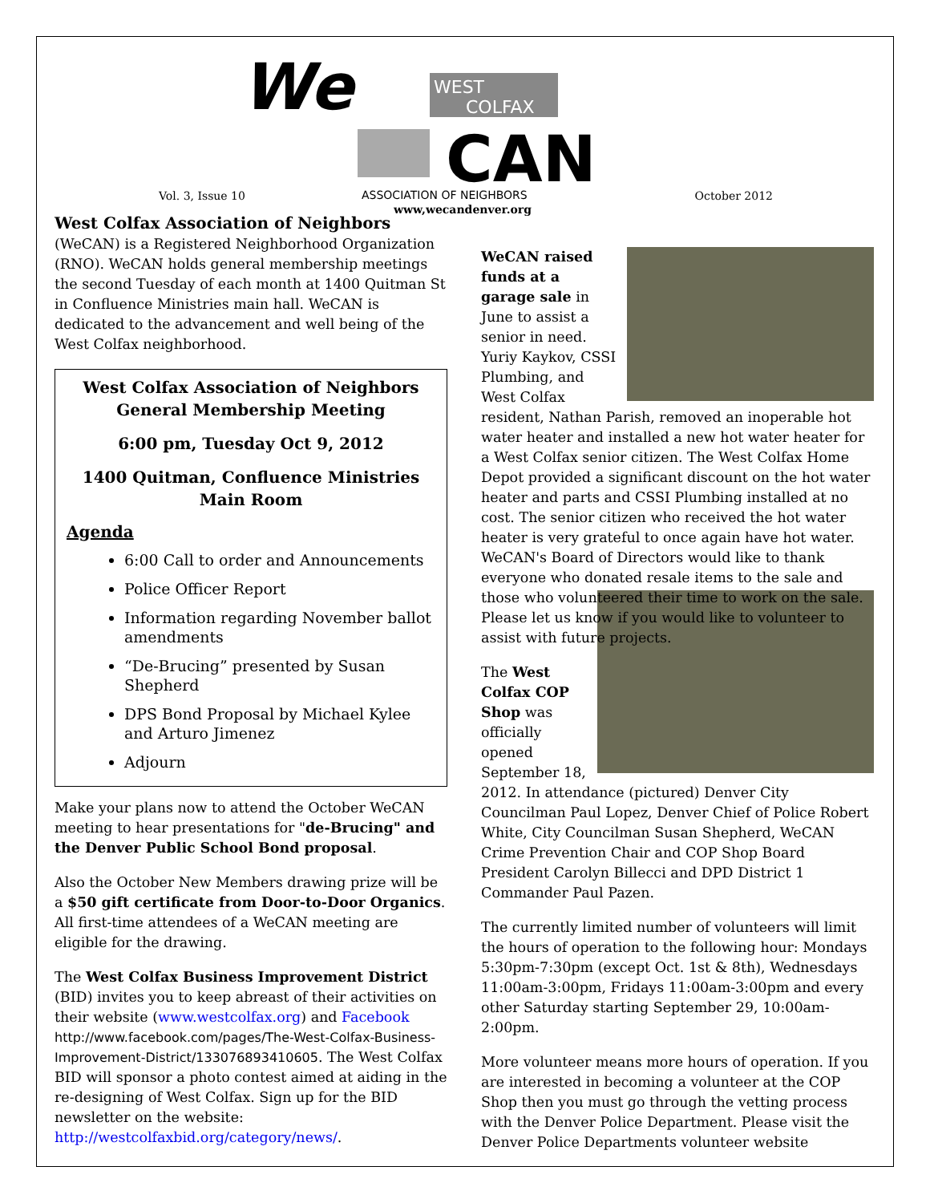We
WEST
COLFAX
CAN
ASSOCIATION OF NEIGHBORS
Vol. 3, Issue 10 October 2012
www,wecandenver.org
West Colfax Association of Neighbors (WeCAN) is a Registered Neighborhood Organization (RNO). WeCAN holds general membership meetings the second Tuesday of each month at 1400 Quitman St in Confluence Ministries main hall. WeCAN is dedicated to the advancement and well being of the West Colfax neighborhood.
West Colfax Association of Neighbors
General Membership Meeting
6:00 pm, Tuesday Oct 9, 2012
1400 Quitman, Confluence Ministries
Main Room
Agenda
6:00 Call to order and Announcements
Police Officer Report
Information regarding November ballot amendments
“De-Brucing” presented by Susan Shepherd
DPS Bond Proposal by Michael Kylee and Arturo Jimenez
Adjourn
Make your plans now to attend the October WeCAN meeting to hear presentations for "de-Brucing" and the Denver Public School Bond proposal.
Also the October New Members drawing prize will be a $50 gift certificate from Door-to-Door Organics. All first-time attendees of a WeCAN meeting are eligible for the drawing.
The West Colfax Business Improvement District (BID) invites you to keep abreast of their activities on their website (www.westcolfax.org) and Facebook http://www.facebook.com/pages/The-West-Colfax-Business-Improvement-District/133076893410605. The West Colfax BID will sponsor a photo contest aimed at aiding in the re-designing of West Colfax. Sign up for the BID newsletter on the website: http://westcolfaxbid.org/category/news/.
WeCAN raised funds at a garage sale in June to assist a senior in need. Yuriy Kaykov, CSSI Plumbing, and West Colfax resident, Nathan Parish, removed an inoperable hot water heater and installed a new hot water heater for a West Colfax senior citizen. The West Colfax Home Depot provided a significant discount on the hot water heater and parts and CSSI Plumbing installed at no cost. The senior citizen who received the hot water heater is very grateful to once again have hot water. WeCAN's Board of Directors would like to thank everyone who donated resale items to the sale and those who volunteered their time to work on the sale. Please let us know if you would like to volunteer to assist with future projects.
The West Colfax COP Shop was officially opened September 18, 2012. In attendance (pictured) Denver City Councilman Paul Lopez, Denver Chief of Police Robert White, City Councilman Susan Shepherd, WeCAN Crime Prevention Chair and COP Shop Board President Carolyn Billecci and DPD District 1 Commander Paul Pazen.
The currently limited number of volunteers will limit the hours of operation to the following hour: Mondays 5:30pm-7:30pm (except Oct. 1st & 8th), Wednesdays 11:00am-3:00pm, Fridays 11:00am-3:00pm and every other Saturday starting September 29, 10:00am-2:00pm.
More volunteer means more hours of operation. If you are interested in becoming a volunteer at the COP Shop then you must go through the vetting process with the Denver Police Department. Please visit the Denver Police Departments volunteer website